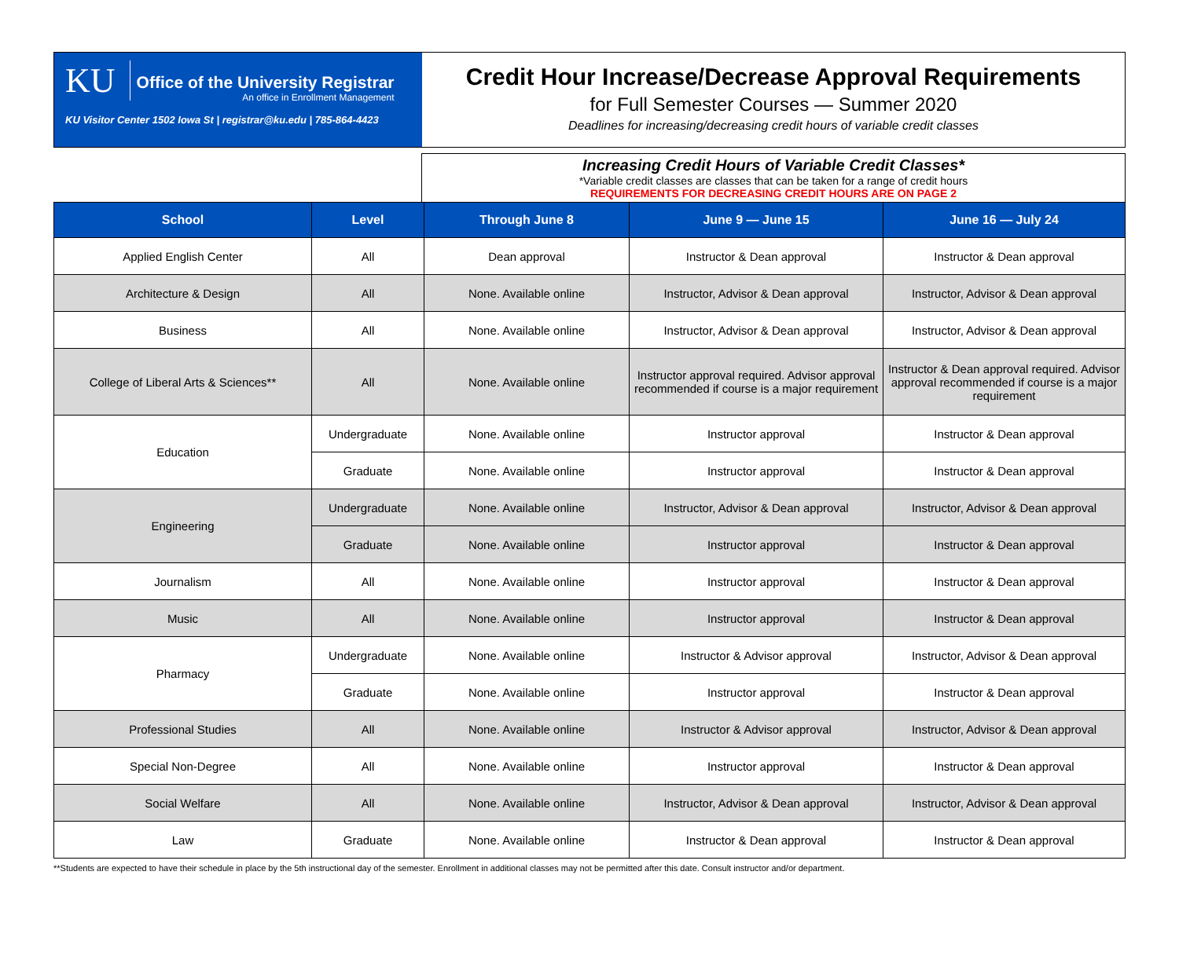KU Office of the University Registrar
An office in Enrollment Management
KU Visitor Center 1502 Iowa St | registrar@ku.edu | 785-864-4423
Credit Hour Increase/Decrease Approval Requirements
for Full Semester Courses — Summer 2020
Deadlines for increasing/decreasing credit hours of variable credit classes
Increasing Credit Hours of Variable Credit Classes*
*Variable credit classes are classes that can be taken for a range of credit hours
REQUIREMENTS FOR DECREASING CREDIT HOURS ARE ON PAGE 2
| School | Level | Through June 8 | June 9 — June 15 | June 16 — July 24 |
| --- | --- | --- | --- | --- |
| Applied English Center | All | Dean approval | Instructor & Dean approval | Instructor & Dean approval |
| Architecture & Design | All | None. Available online | Instructor, Advisor & Dean approval | Instructor, Advisor & Dean approval |
| Business | All | None. Available online | Instructor, Advisor & Dean approval | Instructor, Advisor & Dean approval |
| College of Liberal Arts & Sciences** | All | None. Available online | Instructor approval required. Advisor approval recommended if course is a major requirement | Instructor & Dean approval required. Advisor approval recommended if course is a major requirement |
| Education | Undergraduate | None. Available online | Instructor approval | Instructor & Dean approval |
| | Graduate | None. Available online | Instructor approval | Instructor & Dean approval |
| Engineering | Undergraduate | None. Available online | Instructor, Advisor & Dean approval | Instructor, Advisor & Dean approval |
| | Graduate | None. Available online | Instructor approval | Instructor & Dean approval |
| Journalism | All | None. Available online | Instructor approval | Instructor & Dean approval |
| Music | All | None. Available online | Instructor approval | Instructor & Dean approval |
| Pharmacy | Undergraduate | None. Available online | Instructor & Advisor approval | Instructor, Advisor & Dean approval |
| | Graduate | None. Available online | Instructor approval | Instructor & Dean approval |
| Professional Studies | All | None. Available online | Instructor & Advisor approval | Instructor, Advisor & Dean approval |
| Special Non-Degree | All | None. Available online | Instructor approval | Instructor & Dean approval |
| Social Welfare | All | None. Available online | Instructor, Advisor & Dean approval | Instructor, Advisor & Dean approval |
| Law | Graduate | None. Available online | Instructor & Dean approval | Instructor & Dean approval |
**Students are expected to have their schedule in place by the 5th instructional day of the semester. Enrollment in additional classes may not be permitted after this date. Consult instructor and/or department.